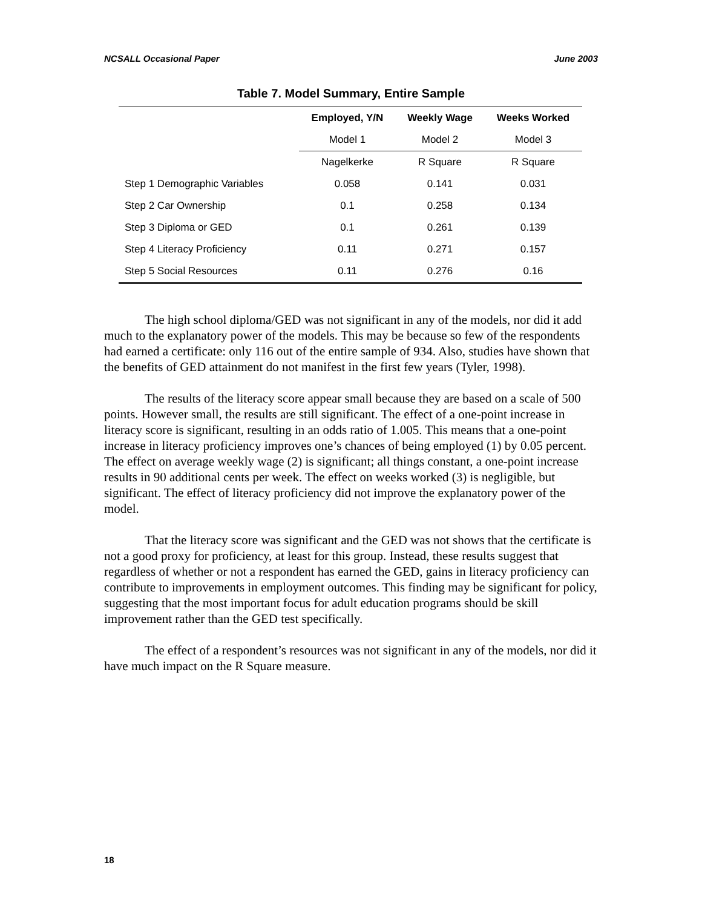NCSALL Occasional Paper June 2003
Table 7. Model Summary, Entire Sample
| | Employed, Y/N | Weekly Wage | Weeks Worked |
| --- | --- | --- | --- |
| | Model 1 | Model 2 | Model 3 |
| | Nagelkerke | R Square | R Square |
| Step 1 Demographic Variables | 0.058 | 0.141 | 0.031 |
| Step 2 Car Ownership | 0.1 | 0.258 | 0.134 |
| Step 3 Diploma or GED | 0.1 | 0.261 | 0.139 |
| Step 4 Literacy Proficiency | 0.11 | 0.271 | 0.157 |
| Step 5 Social Resources | 0.11 | 0.276 | 0.16 |
The high school diploma/GED was not significant in any of the models, nor did it add much to the explanatory power of the models. This may be because so few of the respondents had earned a certificate: only 116 out of the entire sample of 934. Also, studies have shown that the benefits of GED attainment do not manifest in the first few years (Tyler, 1998).
The results of the literacy score appear small because they are based on a scale of 500 points. However small, the results are still significant. The effect of a one-point increase in literacy score is significant, resulting in an odds ratio of 1.005. This means that a one-point increase in literacy proficiency improves one’s chances of being employed (1) by 0.05 percent. The effect on average weekly wage (2) is significant; all things constant, a one-point increase results in 90 additional cents per week. The effect on weeks worked (3) is negligible, but significant. The effect of literacy proficiency did not improve the explanatory power of the model.
That the literacy score was significant and the GED was not shows that the certificate is not a good proxy for proficiency, at least for this group. Instead, these results suggest that regardless of whether or not a respondent has earned the GED, gains in literacy proficiency can contribute to improvements in employment outcomes. This finding may be significant for policy, suggesting that the most important focus for adult education programs should be skill improvement rather than the GED test specifically.
The effect of a respondent’s resources was not significant in any of the models, nor did it have much impact on the R Square measure.
18